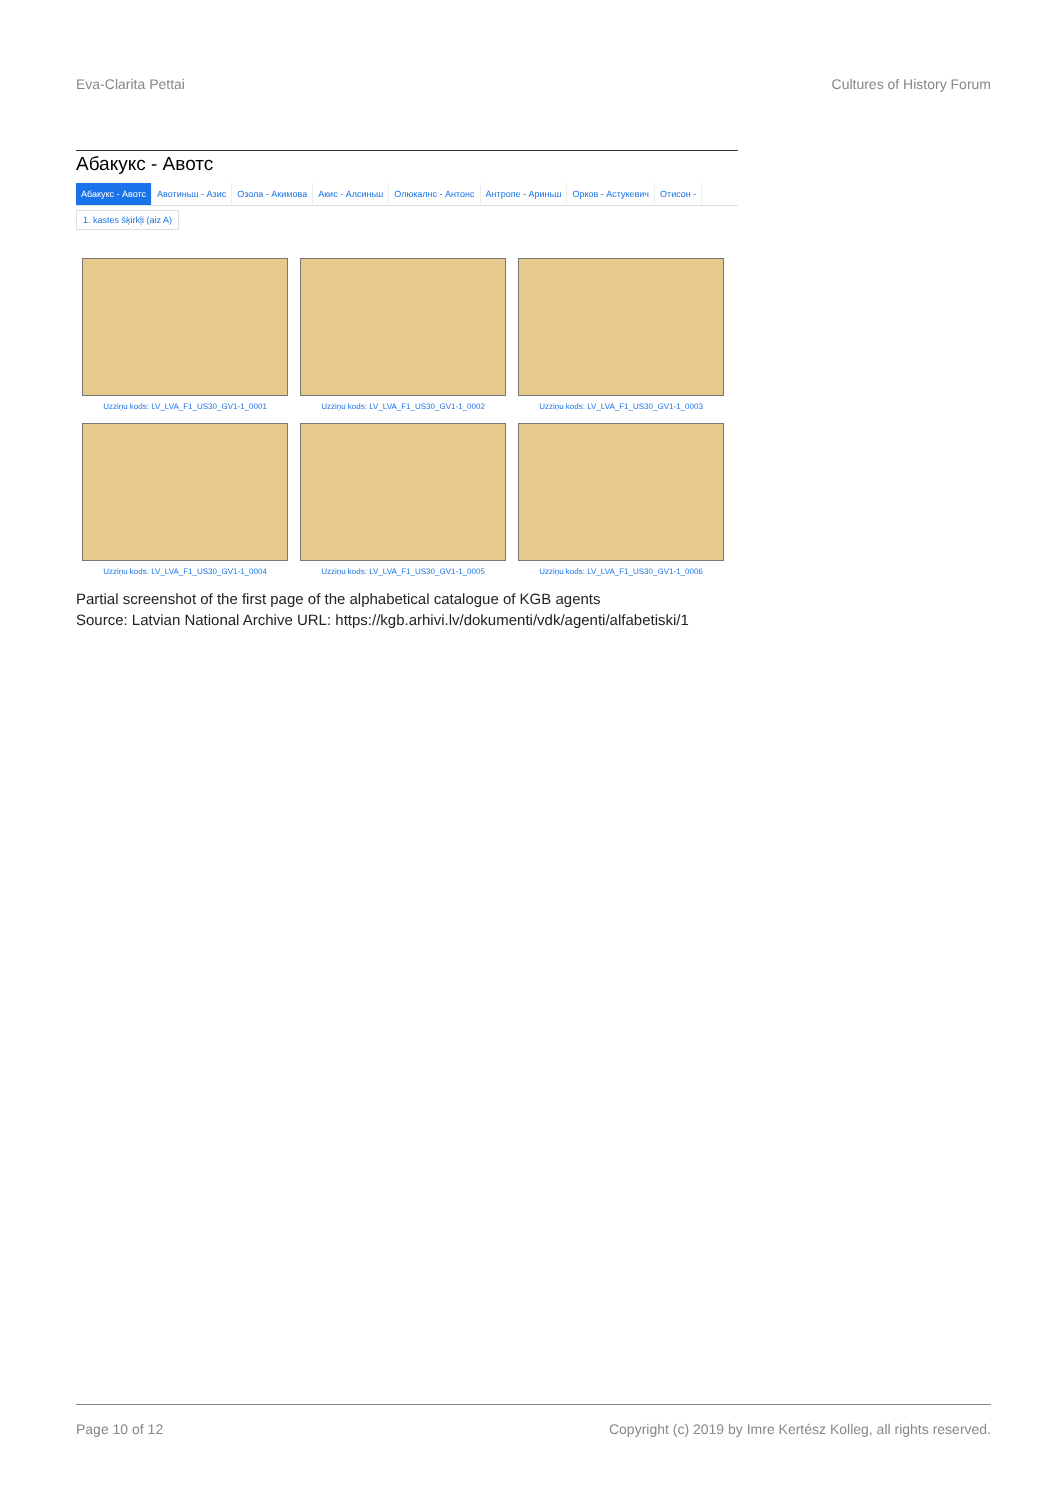Eva-Clarita Pettai Cultures of History Forum
Абакукс - Авотс
Абакукс - Авотс Авотиньш - Азис Озола - Акимова Акис - Алсиньш Олюкалнс - Антонс Антропе - Ариньш Орков - Астукевич Отисон -
1. kastes šķirkļi (aiz A)
Uzziņu kods: LV_LVA_F1_US30_GV1-1_0001
Uzziņu kods: LV_LVA_F1_US30_GV1-1_0002
Uzziņu kods: LV_LVA_F1_US30_GV1-1_0003
Uzziņu kods: LV_LVA_F1_US30_GV1-1_0004
Uzziņu kods: LV_LVA_F1_US30_GV1-1_0005
Uzziņu kods: LV_LVA_F1_US30_GV1-1_0006
Partial screenshot of the first page of the alphabetical catalogue of KGB agents
Source: Latvian National Archive URL: https://kgb.arhivi.lv/dokumenti/vdk/agenti/alfabetiski/1
Page 10 of 12 Copyright (c) 2019 by Imre Kertész Kolleg, all rights reserved.